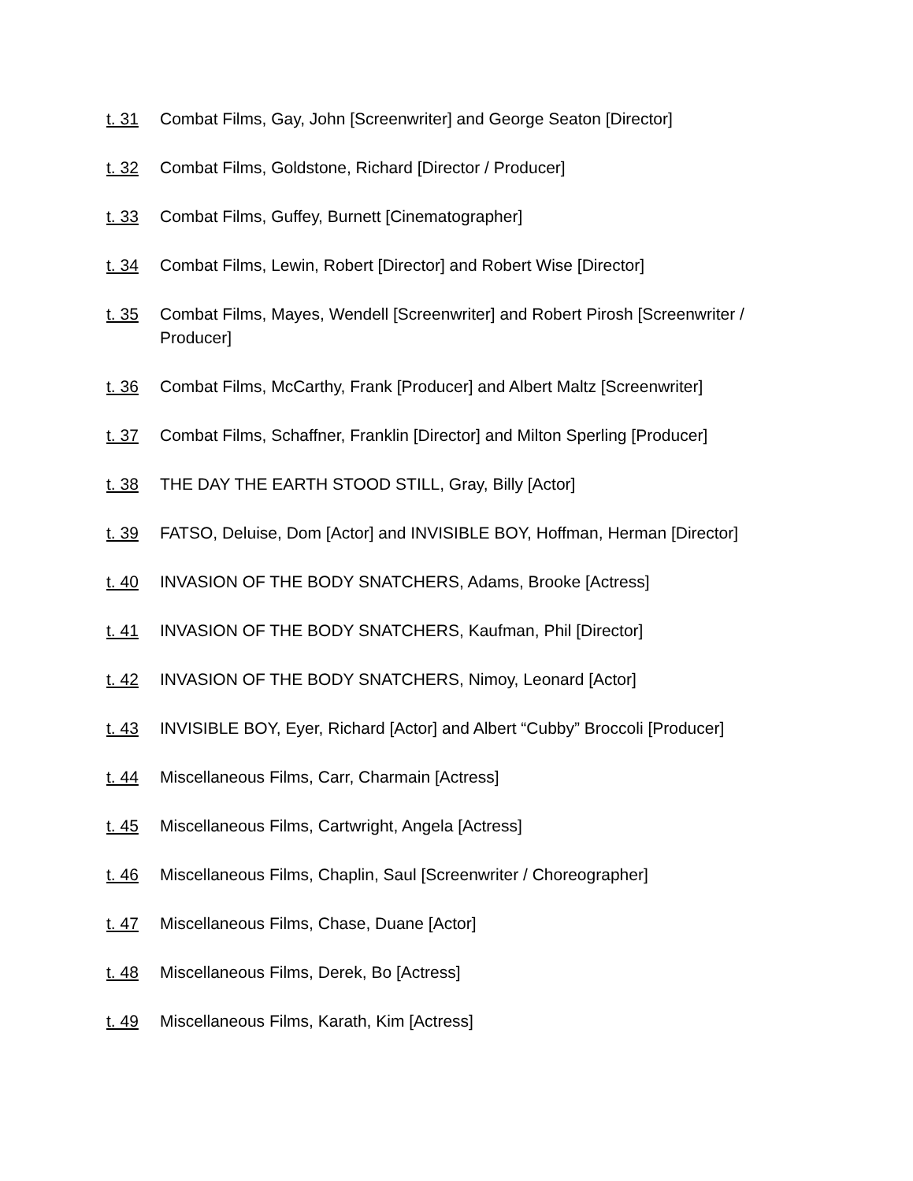t. 31 Combat Films, Gay, John [Screenwriter] and George Seaton [Director]
t. 32 Combat Films, Goldstone, Richard [Director / Producer]
t. 33 Combat Films, Guffey, Burnett [Cinematographer]
t. 34 Combat Films, Lewin, Robert [Director] and Robert Wise [Director]
t. 35 Combat Films, Mayes, Wendell [Screenwriter] and Robert Pirosh [Screenwriter / Producer]
t. 36 Combat Films, McCarthy, Frank [Producer] and Albert Maltz [Screenwriter]
t. 37 Combat Films, Schaffner, Franklin [Director] and Milton Sperling [Producer]
t. 38 THE DAY THE EARTH STOOD STILL, Gray, Billy [Actor]
t. 39 FATSO, Deluise, Dom [Actor] and INVISIBLE BOY, Hoffman, Herman [Director]
t. 40 INVASION OF THE BODY SNATCHERS, Adams, Brooke [Actress]
t. 41 INVASION OF THE BODY SNATCHERS, Kaufman, Phil [Director]
t. 42 INVASION OF THE BODY SNATCHERS, Nimoy, Leonard [Actor]
t. 43 INVISIBLE BOY, Eyer, Richard [Actor] and Albert “Cubby” Broccoli [Producer]
t. 44 Miscellaneous Films, Carr, Charmain [Actress]
t. 45 Miscellaneous Films, Cartwright, Angela [Actress]
t. 46 Miscellaneous Films, Chaplin, Saul [Screenwriter / Choreographer]
t. 47 Miscellaneous Films, Chase, Duane [Actor]
t. 48 Miscellaneous Films, Derek, Bo [Actress]
t. 49 Miscellaneous Films, Karath, Kim [Actress]